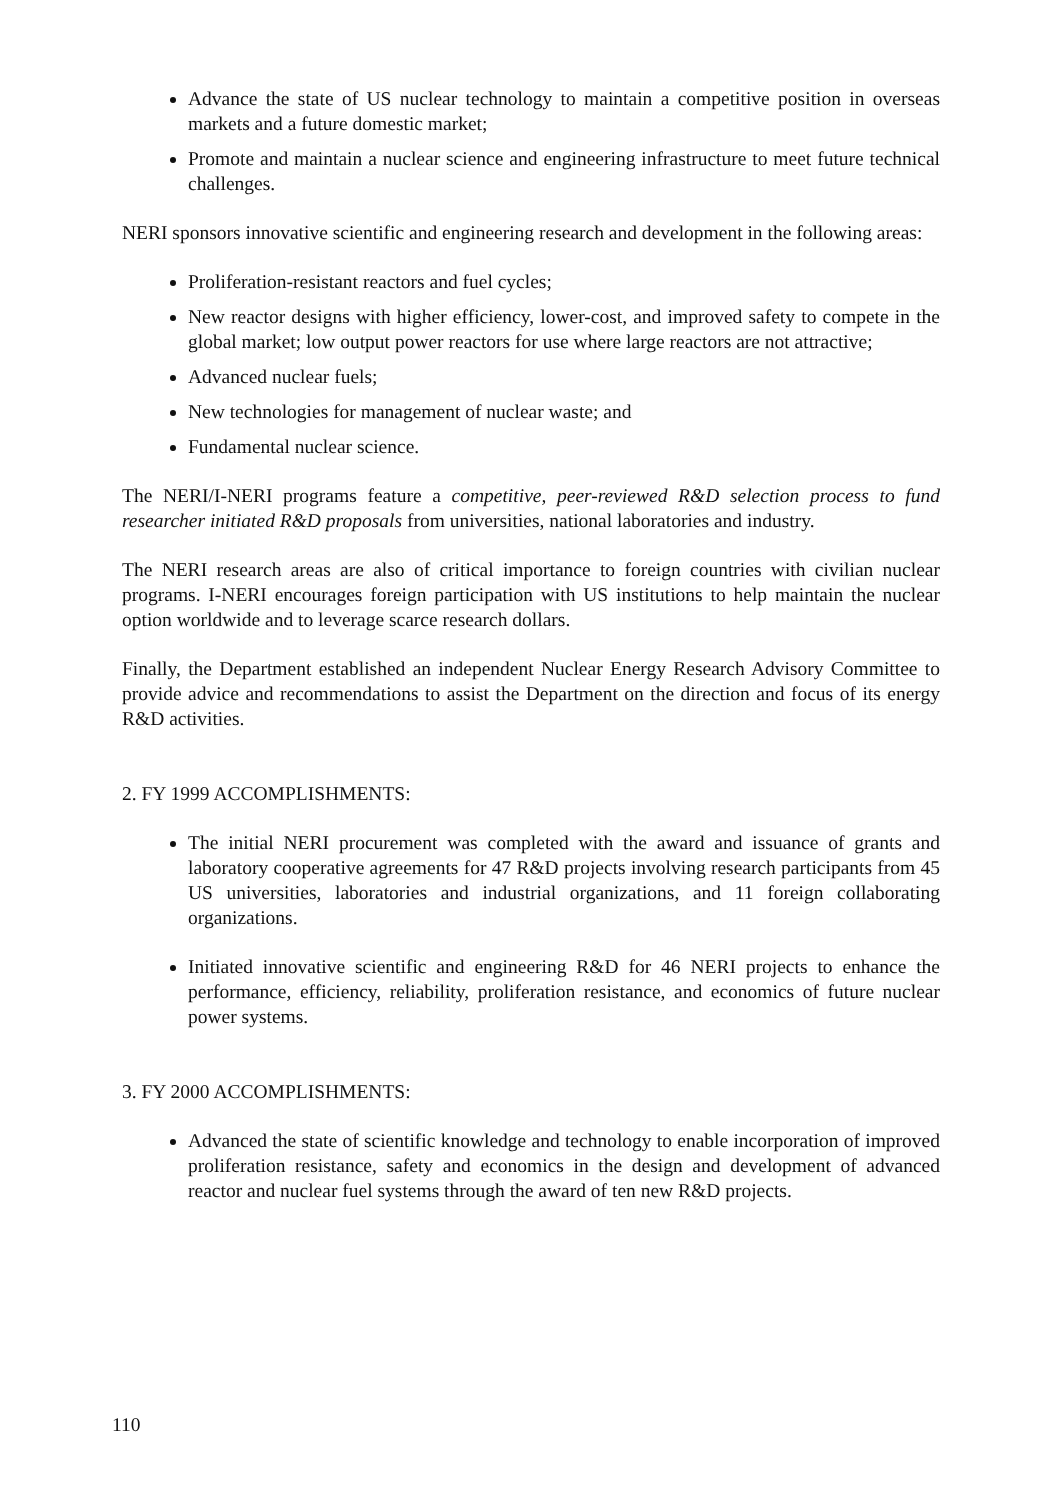Advance the state of US nuclear technology to maintain a competitive position in overseas markets and a future domestic market;
Promote and maintain a nuclear science and engineering infrastructure to meet future technical challenges.
NERI sponsors innovative scientific and engineering research and development in the following areas:
Proliferation-resistant reactors and fuel cycles;
New reactor designs with higher efficiency, lower-cost, and improved safety to compete in the global market; low output power reactors for use where large reactors are not attractive;
Advanced nuclear fuels;
New technologies for management of nuclear waste; and
Fundamental nuclear science.
The NERI/I-NERI programs feature a competitive, peer-reviewed R&D selection process to fund researcher initiated R&D proposals from universities, national laboratories and industry.
The NERI research areas are also of critical importance to foreign countries with civilian nuclear programs. I-NERI encourages foreign participation with US institutions to help maintain the nuclear option worldwide and to leverage scarce research dollars.
Finally, the Department established an independent Nuclear Energy Research Advisory Committee to provide advice and recommendations to assist the Department on the direction and focus of its energy R&D activities.
2. FY 1999 ACCOMPLISHMENTS:
The initial NERI procurement was completed with the award and issuance of grants and laboratory cooperative agreements for 47 R&D projects involving research participants from 45 US universities, laboratories and industrial organizations, and 11 foreign collaborating organizations.
Initiated innovative scientific and engineering R&D for 46 NERI projects to enhance the performance, efficiency, reliability, proliferation resistance, and economics of future nuclear power systems.
3. FY 2000 ACCOMPLISHMENTS:
Advanced the state of scientific knowledge and technology to enable incorporation of improved proliferation resistance, safety and economics in the design and development of advanced reactor and nuclear fuel systems through the award of ten new R&D projects.
110